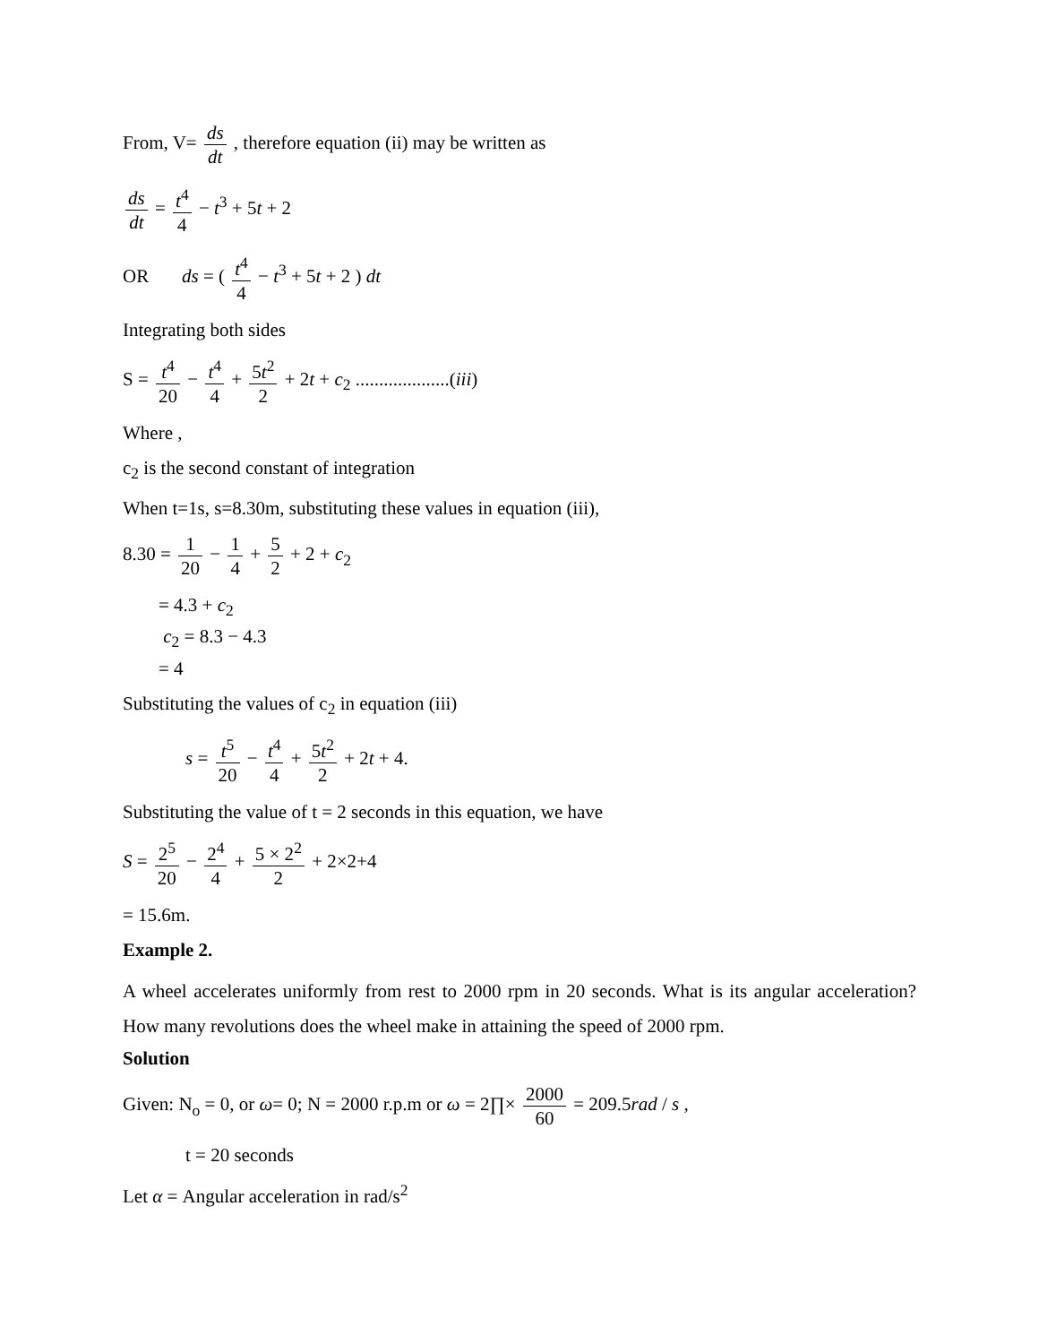From, V= ds dt , therefore equation (ii) may be written as
ds dt = t<sup>4</sup> 4 − t<sup>3</sup> + 5t + 2
OR ds = ( t<sup>4</sup> 4 − t<sup>3</sup> + 5t + 2 ) dt
Integrating both sides
S = t<sup>4</sup> 20 − t<sup>4</sup> 4 + 5t<sup>2</sup> 2 + 2t + c<sub>2</sub> ....................(iii)
Where ,
c<sub>2</sub> is the second constant of integration
When t=1s, s=8.30m, substituting these values in equation (iii),
8.30 = 1 20 − 1 4 + 5 2 + 2 + c<sub>2</sub>
= 4.3 + c<sub>2</sub>
c<sub>2</sub> = 8.3 − 4.3
= 4
Substituting the values of c<sub>2</sub> in equation (iii)
s = t<sup>5</sup> 20 − t<sup>4</sup> 4 + 5t<sup>2</sup> 2 + 2t + 4.
Substituting the value of t = 2 seconds in this equation, we have
S = 2<sup>5</sup> 20 − 2<sup>4</sup> 4 + 5 × 2<sup>2</sup> 2 + 2×2+4
= 15.6m.
Example 2.
A wheel accelerates uniformly from rest to 2000 rpm in 20 seconds. What is its angular acceleration? How many revolutions does the wheel make in attaining the speed of 2000 rpm.
Solution
Given: N<sub>o</sub> = 0, or ω= 0; N = 2000 r.p.m or ω = 2∏× 2000 60 = 209.5rad / s ,
t = 20 seconds
Let α = Angular acceleration in rad/s<sup>2</sup>